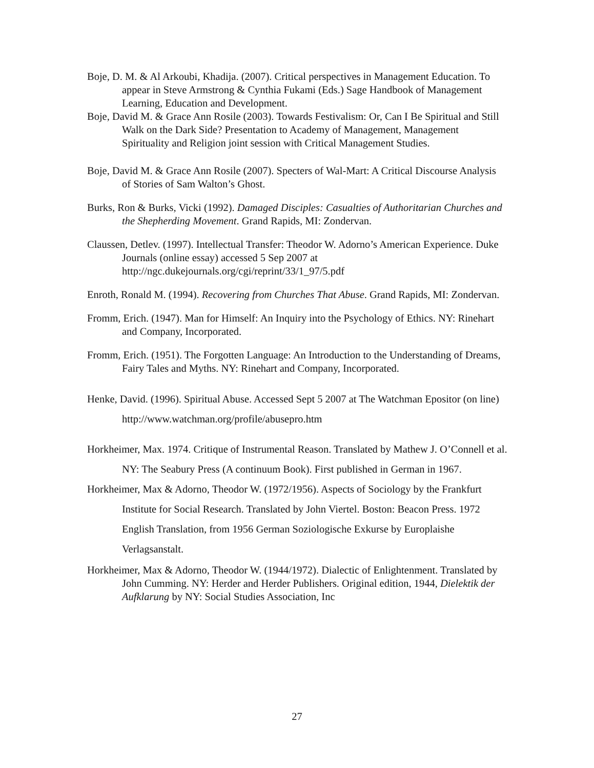Boje, D. M. & Al Arkoubi, Khadija. (2007). Critical perspectives in Management Education. To appear in Steve Armstrong & Cynthia Fukami (Eds.) Sage Handbook of Management Learning, Education and Development.
Boje, David M. & Grace Ann Rosile (2003). Towards Festivalism: Or, Can I Be Spiritual and Still Walk on the Dark Side? Presentation to Academy of Management, Management Spirituality and Religion joint session with Critical Management Studies.
Boje, David M. & Grace Ann Rosile (2007). Specters of Wal-Mart: A Critical Discourse Analysis of Stories of Sam Walton’s Ghost.
Burks, Ron & Burks, Vicki (1992). Damaged Disciples: Casualties of Authoritarian Churches and the Shepherding Movement. Grand Rapids, MI: Zondervan.
Claussen, Detlev. (1997). Intellectual Transfer: Theodor W. Adorno’s American Experience. Duke Journals (online essay) accessed 5 Sep 2007 at http://ngc.dukejournals.org/cgi/reprint/33/1_97/5.pdf
Enroth, Ronald M. (1994). Recovering from Churches That Abuse. Grand Rapids, MI: Zondervan.
Fromm, Erich. (1947). Man for Himself: An Inquiry into the Psychology of Ethics. NY: Rinehart and Company, Incorporated.
Fromm, Erich. (1951). The Forgotten Language: An Introduction to the Understanding of Dreams, Fairy Tales and Myths. NY: Rinehart and Company, Incorporated.
Henke, David. (1996). Spiritual Abuse. Accessed Sept 5 2007 at The Watchman Epositor (on line) http://www.watchman.org/profile/abusepro.htm
Horkheimer, Max. 1974. Critique of Instrumental Reason. Translated by Mathew J. O’Connell et al. NY: The Seabury Press (A continuum Book). First published in German in 1967.
Horkheimer, Max & Adorno, Theodor W. (1972/1956). Aspects of Sociology by the Frankfurt Institute for Social Research. Translated by John Viertel. Boston: Beacon Press. 1972 English Translation, from 1956 German Soziologische Exkurse by Europlaishe Verlagsanstalt.
Horkheimer, Max & Adorno, Theodor W. (1944/1972). Dialectic of Enlightenment. Translated by John Cumming. NY: Herder and Herder Publishers. Original edition, 1944, Dielektik der Aufklarung by NY: Social Studies Association, Inc
27